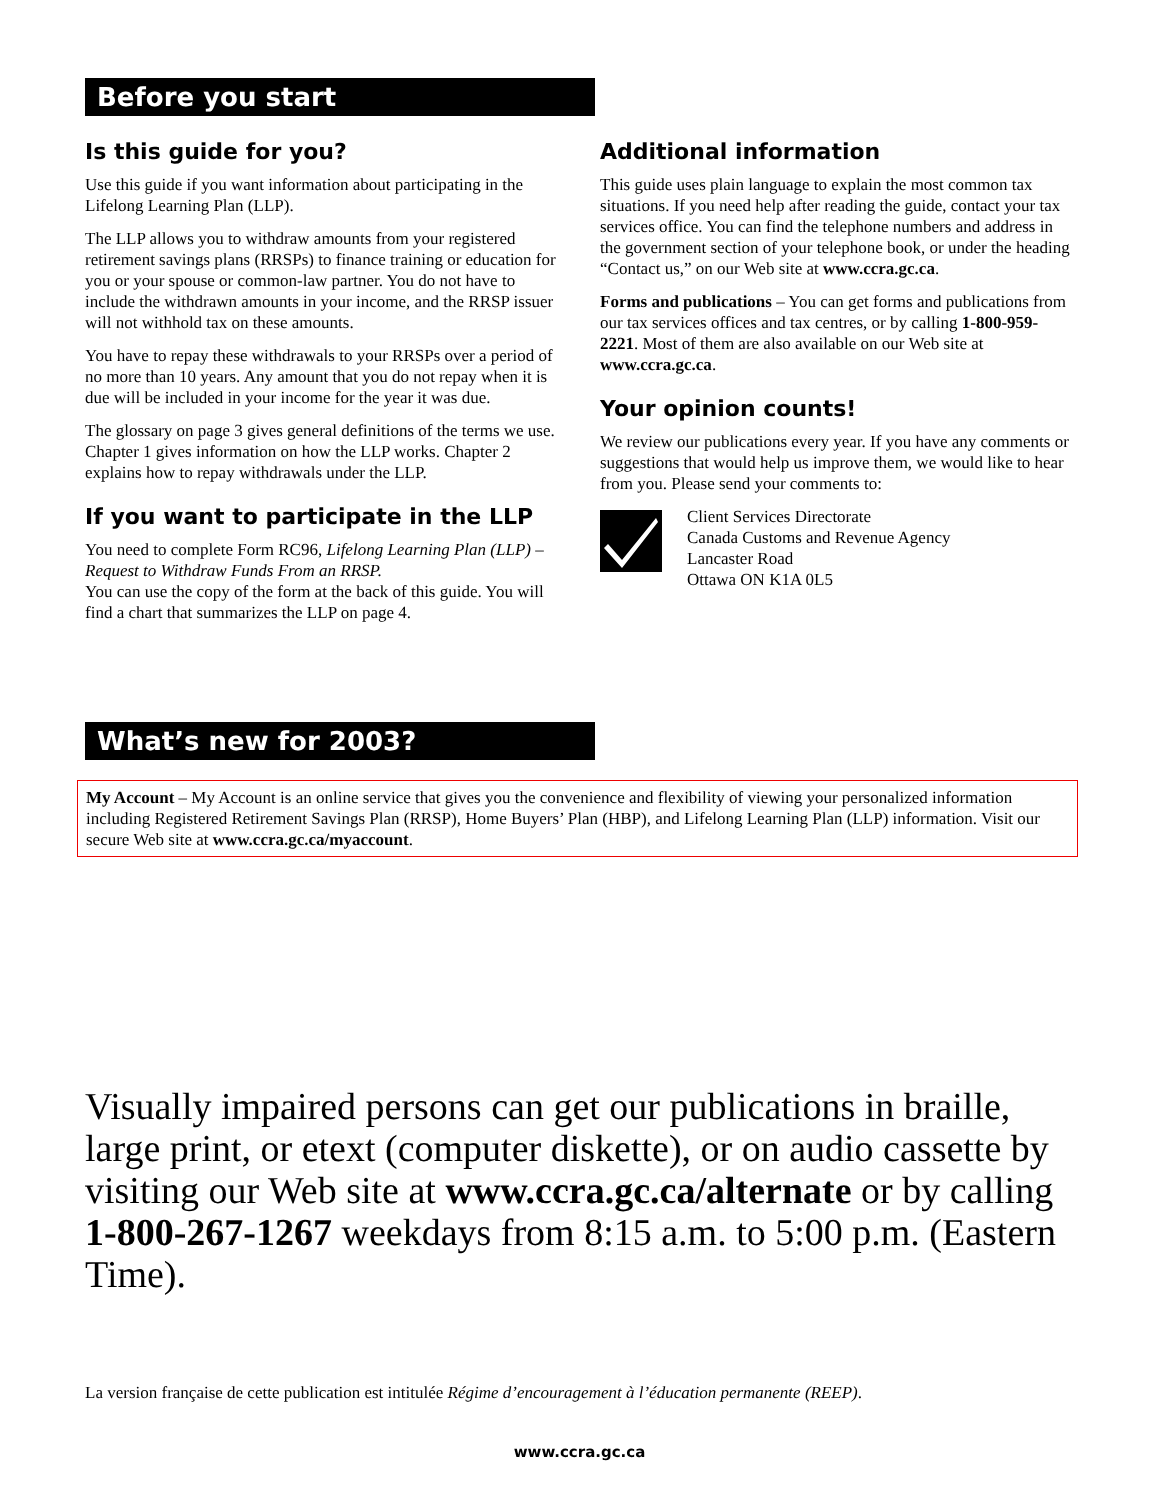Before you start
Is this guide for you?
Use this guide if you want information about participating in the Lifelong Learning Plan (LLP).
The LLP allows you to withdraw amounts from your registered retirement savings plans (RRSPs) to finance training or education for you or your spouse or common-law partner. You do not have to include the withdrawn amounts in your income, and the RRSP issuer will not withhold tax on these amounts.
You have to repay these withdrawals to your RRSPs over a period of no more than 10 years. Any amount that you do not repay when it is due will be included in your income for the year it was due.
The glossary on page 3 gives general definitions of the terms we use. Chapter 1 gives information on how the LLP works. Chapter 2 explains how to repay withdrawals under the LLP.
If you want to participate in the LLP
You need to complete Form RC96, Lifelong Learning Plan (LLP) – Request to Withdraw Funds From an RRSP.
You can use the copy of the form at the back of this guide. You will find a chart that summarizes the LLP on page 4.
Additional information
This guide uses plain language to explain the most common tax situations. If you need help after reading the guide, contact your tax services office. You can find the telephone numbers and address in the government section of your telephone book, or under the heading “Contact us,” on our Web site at www.ccra.gc.ca.
Forms and publications – You can get forms and publications from our tax services offices and tax centres, or by calling 1-800-959-2221. Most of them are also available on our Web site at www.ccra.gc.ca.
Your opinion counts!
We review our publications every year. If you have any comments or suggestions that would help us improve them, we would like to hear from you. Please send your comments to:
Client Services Directorate
Canada Customs and Revenue Agency
Lancaster Road
Ottawa ON K1A 0L5
What’s new for 2003?
My Account – My Account is an online service that gives you the convenience and flexibility of viewing your personalized information including Registered Retirement Savings Plan (RRSP), Home Buyers’ Plan (HBP), and Lifelong Learning Plan (LLP) information. Visit our secure Web site at www.ccra.gc.ca/myaccount.
Visually impaired persons can get our publications in braille, large print, or etext (computer diskette), or on audio cassette by visiting our Web site at www.ccra.gc.ca/alternate or by calling 1-800-267-1267 weekdays from 8:15 a.m. to 5:00 p.m. (Eastern Time).
La version française de cette publication est intitulée Régime d’encouragement à l’éducation permanente (REEP).
www.ccra.gc.ca